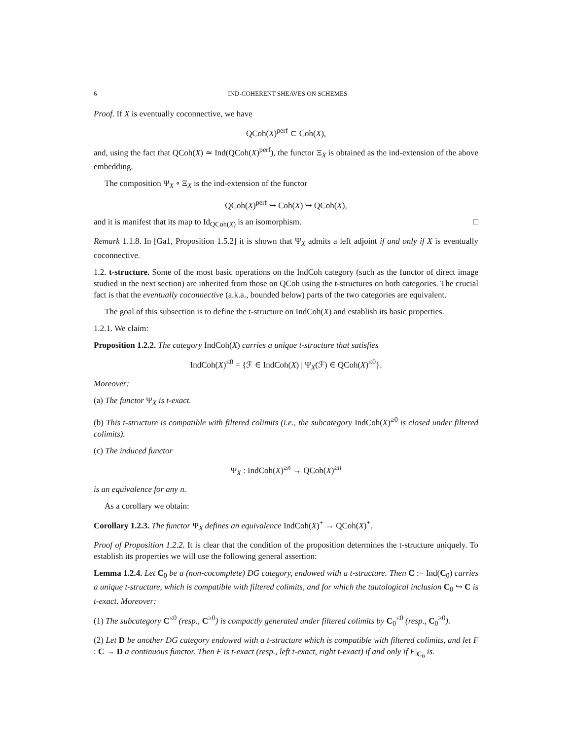6 IND-COHERENT SHEAVES ON SCHEMES
Proof. If X is eventually coconnective, we have
QCoh(X)<sup>perf</sup> ⊂ Coh(X),
and, using the fact that QCoh(X) ≃ Ind(QCoh(X)<sup>perf</sup>), the functor Ξ<sub>X</sub> is obtained as the ind-extension of the above embedding.
The composition Ψ<sub>X</sub> ∘ Ξ<sub>X</sub> is the ind-extension of the functor
QCoh(X)<sup>perf</sup> ↪ Coh(X) ↪ QCoh(X),
and it is manifest that its map to Id<sub>QCoh(X)</sub> is an isomorphism. □
Remark 1.1.8. In [Ga1, Proposition 1.5.2] it is shown that Ψ<sub>X</sub> admits a left adjoint if and only if X is eventually coconnective.
1.2. t-structure. Some of the most basic operations on the IndCoh category (such as the functor of direct image studied in the next section) are inherited from those on QCoh using the t-structures on both categories. The crucial fact is that the eventually coconnective (a.k.a., bounded below) parts of the two categories are equivalent.
The goal of this subsection is to define the t-structure on IndCoh(X) and establish its basic properties.
1.2.1. We claim:
Proposition 1.2.2. The category IndCoh(X) carries a unique t-structure that satisfies
IndCoh(X)<sup>≤0</sup> = {ℱ ∈ IndCoh(X) | Ψ<sub>X</sub>(ℱ) ∈ QCoh(X)<sup>≤0</sup>}.
Moreover:
(a) The functor Ψ<sub>X</sub> is t-exact.
(b) This t-structure is compatible with filtered colimits (i.e., the subcategory IndCoh(X)<sup>≥0</sup> is closed under filtered colimits).
(c) The induced functor
Ψ<sub>X</sub> : IndCoh(X)<sup>≥n</sup> → QCoh(X)<sup>≥n</sup>
is an equivalence for any n.
As a corollary we obtain:
Corollary 1.2.3. The functor Ψ<sub>X</sub> defines an equivalence IndCoh(X)<sup>+</sup> → QCoh(X)<sup>+</sup>.
Proof of Proposition 1.2.2. It is clear that the condition of the proposition determines the t-structure uniquely. To establish its properties we will use the following general assertion:
Lemma 1.2.4. Let C<sub>0</sub> be a (non-cocomplete) DG category, endowed with a t-structure. Then C := Ind(C<sub>0</sub>) carries a unique t-structure, which is compatible with filtered colimits, and for which the tautological inclusion C<sub>0</sub> ↪ C is t-exact. Moreover:
(1) The subcategory C<sup>≤0</sup> (resp., C<sup>≥0</sup>) is compactly generated under filtered colimits by C<sub>0</sub><sup>≤0</sup> (resp., C<sub>0</sub><sup>≥0</sup>).
(2) Let D be another DG category endowed with a t-structure which is compatible with filtered colimits, and let F : C → D a continuous functor. Then F is t-exact (resp., left t-exact, right t-exact) if and only if F|<sub>C<sub>0</sub></sub> is.